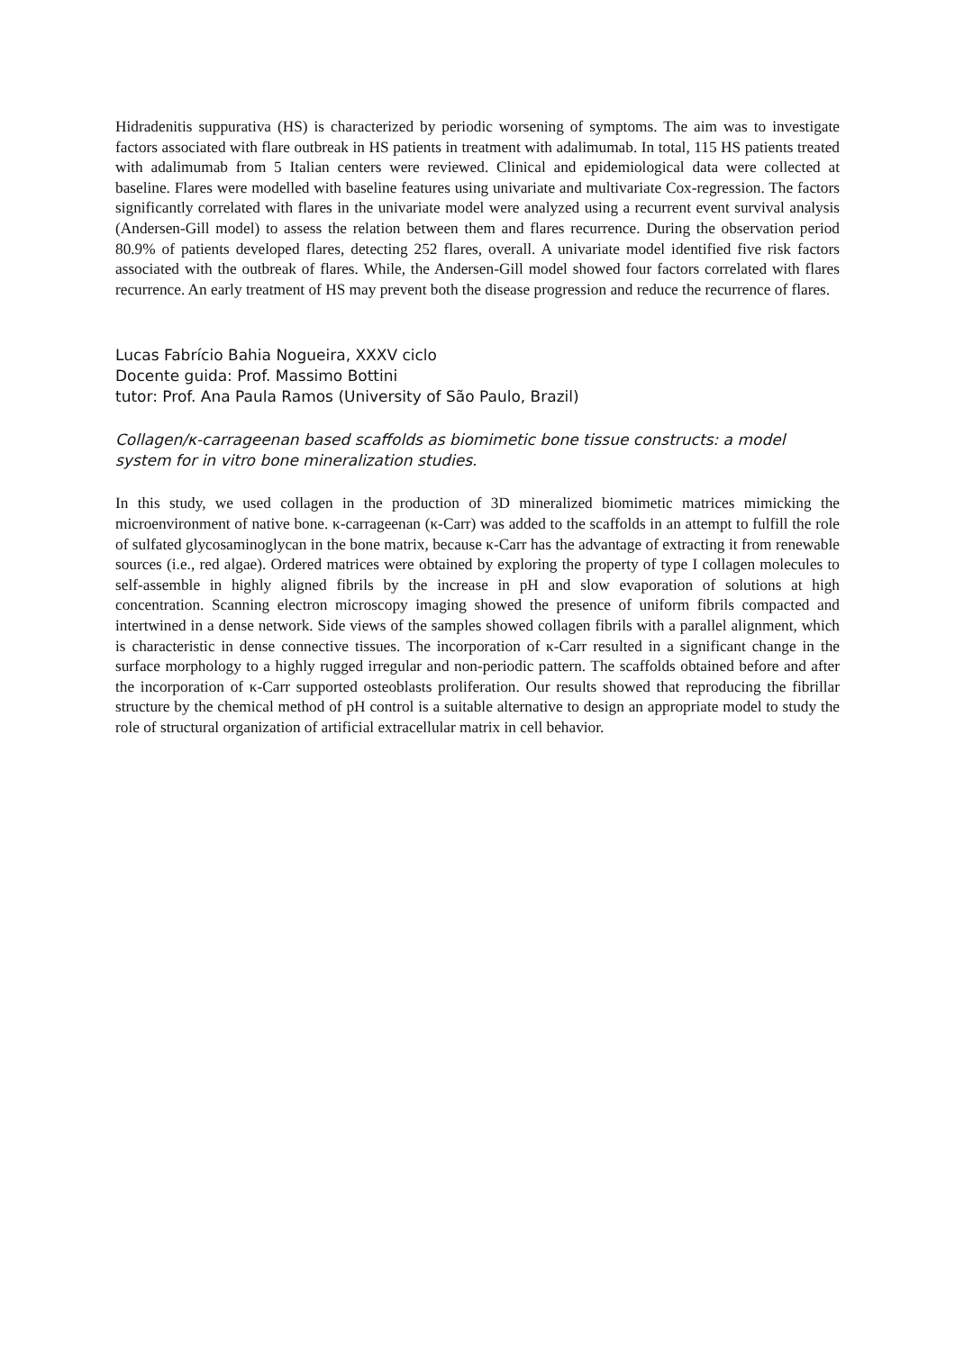Hidradenitis suppurativa (HS) is characterized by periodic worsening of symptoms. The aim was to investigate factors associated with flare outbreak in HS patients in treatment with adalimumab. In total, 115 HS patients treated with adalimumab from 5 Italian centers were reviewed. Clinical and epidemiological data were collected at baseline. Flares were modelled with baseline features using univariate and multivariate Cox-regression. The factors significantly correlated with flares in the univariate model were analyzed using a recurrent event survival analysis (Andersen-Gill model) to assess the relation between them and flares recurrence. During the observation period 80.9% of patients developed flares, detecting 252 flares, overall. A univariate model identified five risk factors associated with the outbreak of flares. While, the Andersen-Gill model showed four factors correlated with flares recurrence. An early treatment of HS may prevent both the disease progression and reduce the recurrence of flares.
Lucas Fabrício Bahia Nogueira, XXXV ciclo
Docente guida: Prof. Massimo Bottini
tutor: Prof. Ana Paula Ramos (University of São Paulo, Brazil)
Collagen/κ-carrageenan based scaffolds as biomimetic bone tissue constructs: a model system for in vitro bone mineralization studies.
In this study, we used collagen in the production of 3D mineralized biomimetic matrices mimicking the microenvironment of native bone. κ-carrageenan (κ-Carr) was added to the scaffolds in an attempt to fulfill the role of sulfated glycosaminoglycan in the bone matrix, because κ-Carr has the advantage of extracting it from renewable sources (i.e., red algae). Ordered matrices were obtained by exploring the property of type I collagen molecules to self-assemble in highly aligned fibrils by the increase in pH and slow evaporation of solutions at high concentration. Scanning electron microscopy imaging showed the presence of uniform fibrils compacted and intertwined in a dense network. Side views of the samples showed collagen fibrils with a parallel alignment, which is characteristic in dense connective tissues. The incorporation of κ-Carr resulted in a significant change in the surface morphology to a highly rugged irregular and non-periodic pattern. The scaffolds obtained before and after the incorporation of κ-Carr supported osteoblasts proliferation. Our results showed that reproducing the fibrillar structure by the chemical method of pH control is a suitable alternative to design an appropriate model to study the role of structural organization of artificial extracellular matrix in cell behavior.